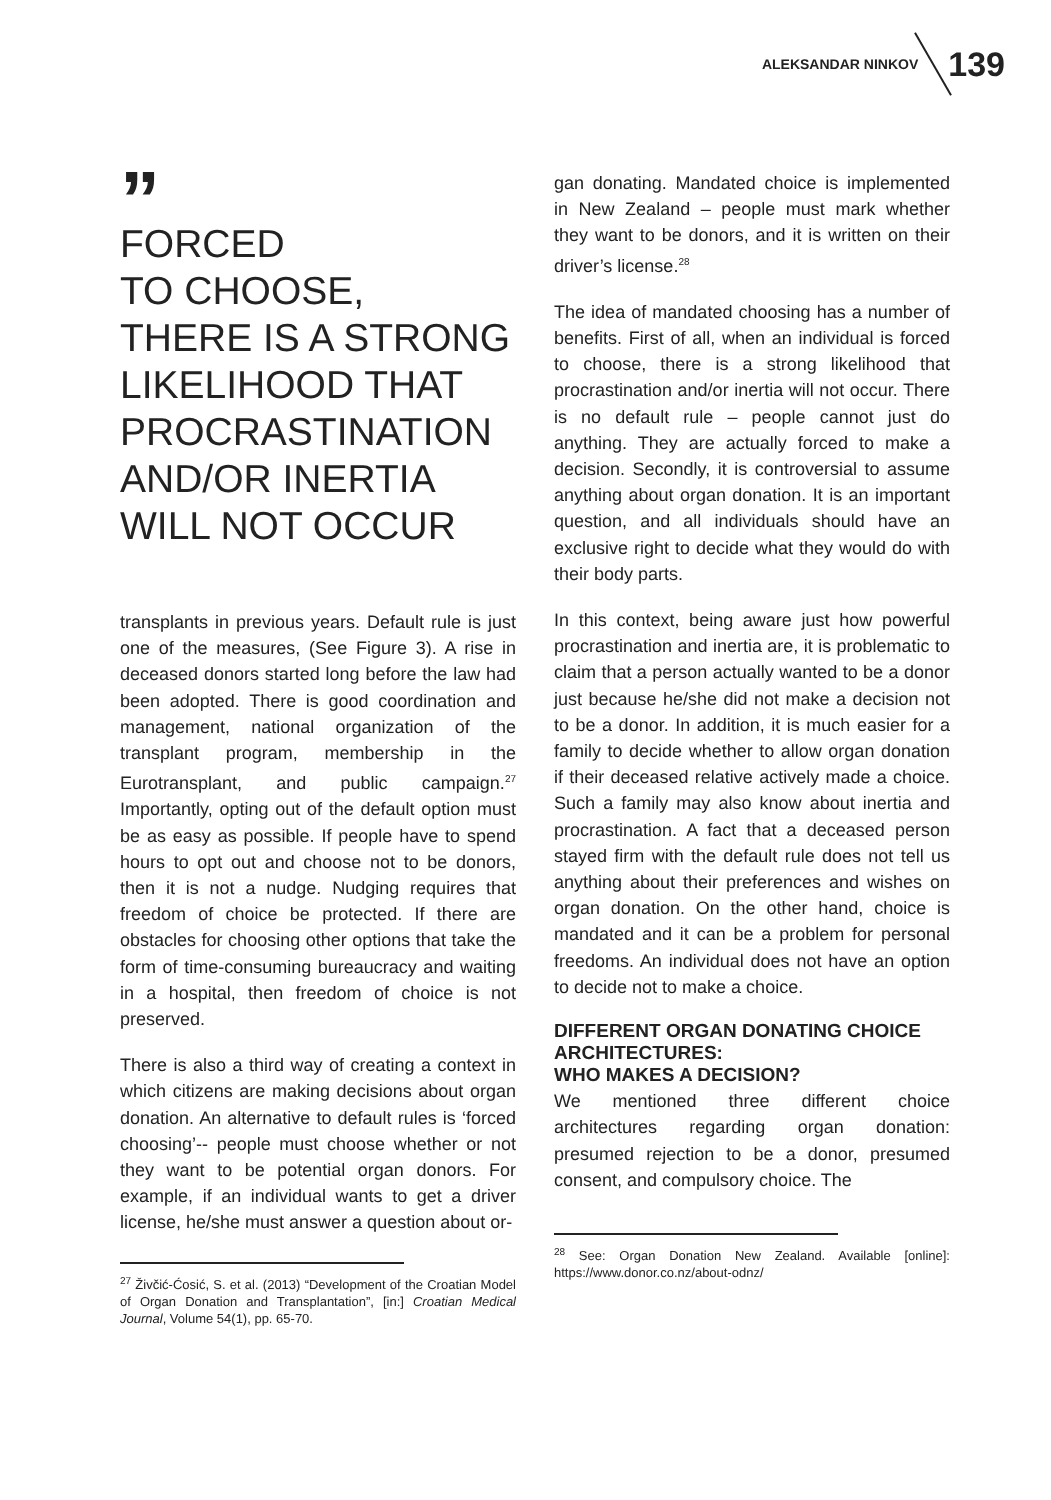ALEKSANDAR NINKOV 139
”
FORCED
TO CHOOSE,
THERE IS A STRONG LIKELIHOOD THAT PROCRASTINATION AND/OR INERTIA WILL NOT OCCUR
transplants in previous years. Default rule is just one of the measures, (See Figure 3). A rise in deceased donors started long before the law had been adopted. There is good coordination and management, national organization of the transplant program, membership in the Eurotransplant, and public campaign.<sup>27</sup> Importantly, opting out of the default option must be as easy as possible. If people have to spend hours to opt out and choose not to be donors, then it is not a nudge. Nudging requires that freedom of choice be protected. If there are obstacles for choosing other options that take the form of time-consuming bureaucracy and waiting in a hospital, then freedom of choice is not preserved.
There is also a third way of creating a context in which citizens are making decisions about organ donation. An alternative to default rules is ‘forced choosing’-- people must choose whether or not they want to be potential organ donors. For example, if an individual wants to get a driver license, he/she must answer a question about or-
<sup>27</sup> Živčić-Ćosić, S. et al. (2013) “Development of the Croatian Model of Organ Donation and Transplantation”, [in:] Croatian Medical Journal, Volume 54(1), pp. 65-70.
gan donating. Mandated choice is implemented in New Zealand – people must mark whether they want to be donors, and it is written on their driver’s license.<sup>28</sup>
The idea of mandated choosing has a number of benefits. First of all, when an individual is forced to choose, there is a strong likelihood that procrastination and/or inertia will not occur. There is no default rule – people cannot just do anything. They are actually forced to make a decision. Secondly, it is controversial to assume anything about organ donation. It is an important question, and all individuals should have an exclusive right to decide what they would do with their body parts.
In this context, being aware just how powerful procrastination and inertia are, it is problematic to claim that a person actually wanted to be a donor just because he/she did not make a decision not to be a donor. In addition, it is much easier for a family to decide whether to allow organ donation if their deceased relative actively made a choice. Such a family may also know about inertia and procrastination. A fact that a deceased person stayed firm with the default rule does not tell us anything about their preferences and wishes on organ donation. On the other hand, choice is mandated and it can be a problem for personal freedoms. An individual does not have an option to decide not to make a choice.
DIFFERENT ORGAN DONATING CHOICE ARCHITECTURES:
WHO MAKES A DECISION?
We mentioned three different choice architectures regarding organ donation: presumed rejection to be a donor, presumed consent, and compulsory choice. The
<sup>28</sup> See: Organ Donation New Zealand. Available [online]: https://www.donor.co.nz/about-odnz/